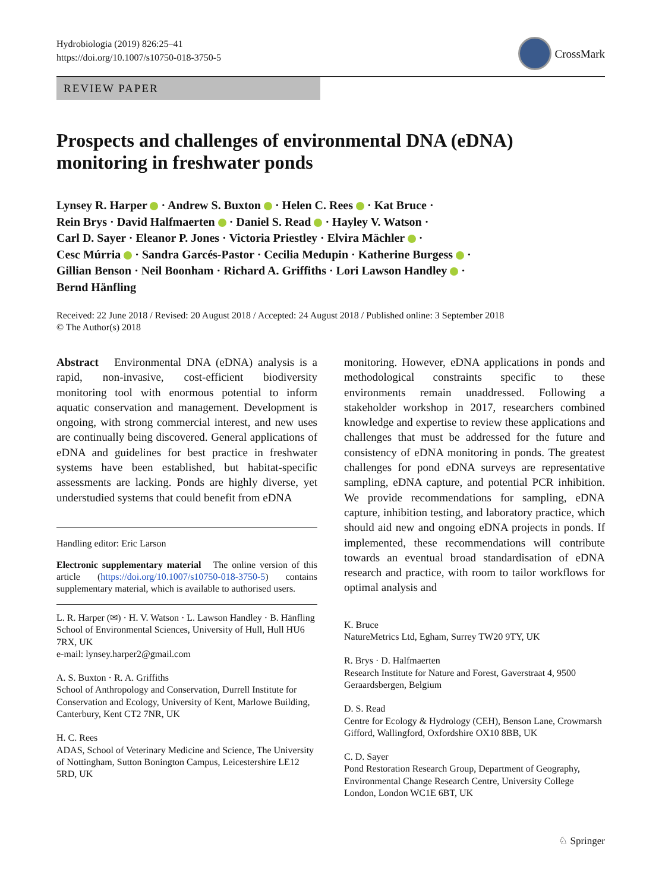Hydrobiologia (2019) 826:25–41
https://doi.org/10.1007/s10750-018-3750-5
CrossMark
REVIEW PAPER
Prospects and challenges of environmental DNA (eDNA) monitoring in freshwater ponds
Lynsey R. Harper · Andrew S. Buxton · Helen C. Rees · Kat Bruce ·
Rein Brys · David Halfmaerten · Daniel S. Read · Hayley V. Watson ·
Carl D. Sayer · Eleanor P. Jones · Victoria Priestley · Elvira Mächler ·
Cesc Múrria · Sandra Garcés-Pastor · Cecilia Medupin · Katherine Burgess ·
Gillian Benson · Neil Boonham · Richard A. Griffiths · Lori Lawson Handley ·
Bernd Hänfling
Received: 22 June 2018 / Revised: 20 August 2018 / Accepted: 24 August 2018 / Published online: 3 September 2018
© The Author(s) 2018
Abstract Environmental DNA (eDNA) analysis is a rapid, non-invasive, cost-efficient biodiversity monitoring tool with enormous potential to inform aquatic conservation and management. Development is ongoing, with strong commercial interest, and new uses are continually being discovered. General applications of eDNA and guidelines for best practice in freshwater systems have been established, but habitat-specific assessments are lacking. Ponds are highly diverse, yet understudied systems that could benefit from eDNA
Handling editor: Eric Larson
Electronic supplementary material The online version of this article (https://doi.org/10.1007/s10750-018-3750-5) contains supplementary material, which is available to authorised users.
L. R. Harper (✉) · H. V. Watson · L. Lawson Handley · B. Hänfling
School of Environmental Sciences, University of Hull, Hull HU6 7RX, UK
e-mail: lynsey.harper2@gmail.com
A. S. Buxton · R. A. Griffiths
School of Anthropology and Conservation, Durrell Institute for Conservation and Ecology, University of Kent, Marlowe Building, Canterbury, Kent CT2 7NR, UK
H. C. Rees
ADAS, School of Veterinary Medicine and Science, The University of Nottingham, Sutton Bonington Campus, Leicestershire LE12 5RD, UK
monitoring. However, eDNA applications in ponds and methodological constraints specific to these environments remain unaddressed. Following a stakeholder workshop in 2017, researchers combined knowledge and expertise to review these applications and challenges that must be addressed for the future and consistency of eDNA monitoring in ponds. The greatest challenges for pond eDNA surveys are representative sampling, eDNA capture, and potential PCR inhibition. We provide recommendations for sampling, eDNA capture, inhibition testing, and laboratory practice, which should aid new and ongoing eDNA projects in ponds. If implemented, these recommendations will contribute towards an eventual broad standardisation of eDNA research and practice, with room to tailor workflows for optimal analysis and
K. Bruce
NatureMetrics Ltd, Egham, Surrey TW20 9TY, UK
R. Brys · D. Halfmaerten
Research Institute for Nature and Forest, Gaverstraat 4, 9500 Geraardsbergen, Belgium
D. S. Read
Centre for Ecology & Hydrology (CEH), Benson Lane, Crowmarsh Gifford, Wallingford, Oxfordshire OX10 8BB, UK
C. D. Sayer
Pond Restoration Research Group, Department of Geography, Environmental Change Research Centre, University College London, London WC1E 6BT, UK
♘ Springer